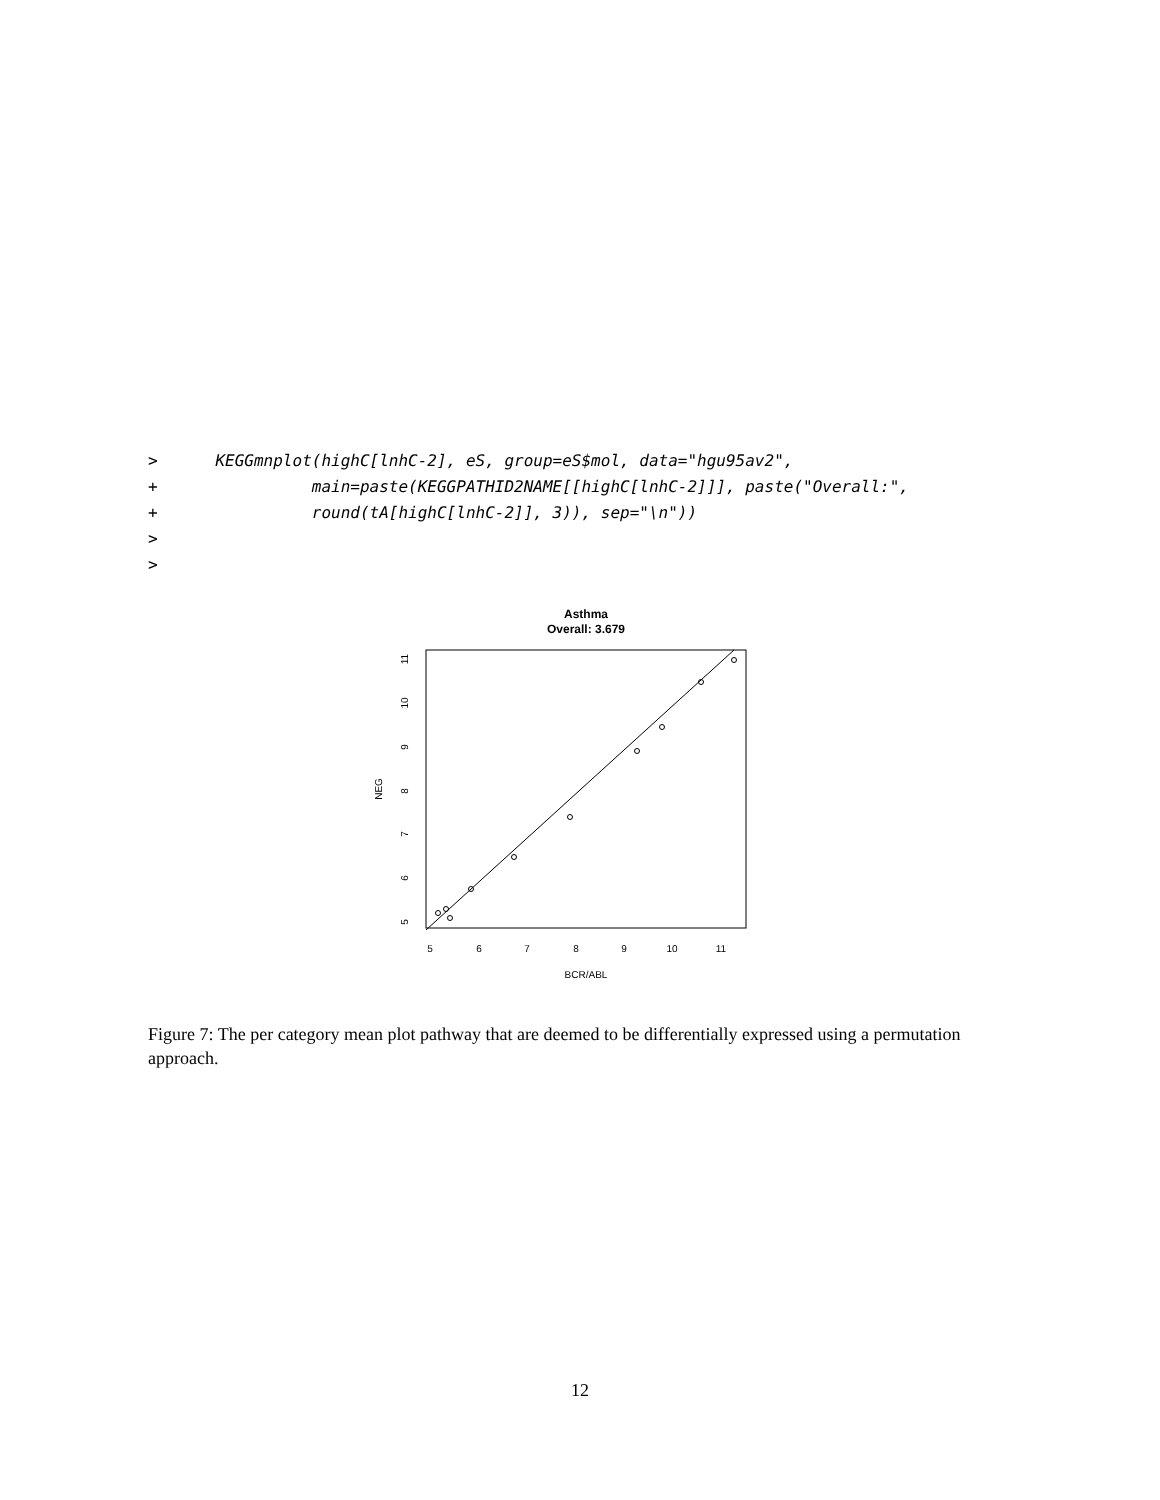>      KEGGmnplot(highC[lnhC-2], eS, group=eS$mol, data="hgu95av2",
+                main=paste(KEGGPATHID2NAME[[highC[lnhC-2]]], paste("Overall:",
+                round(tA[highC[lnhC-2]], 3)), sep="\n"))
>
>
Asthma
Overall: 3.679
5
6
7
8
9
10
11
BCR/ABL
5
6
7
8
9
10
11
NEG
Figure 7: The per category mean plot pathway that are deemed to be differentially expressed using a permutation approach.
12